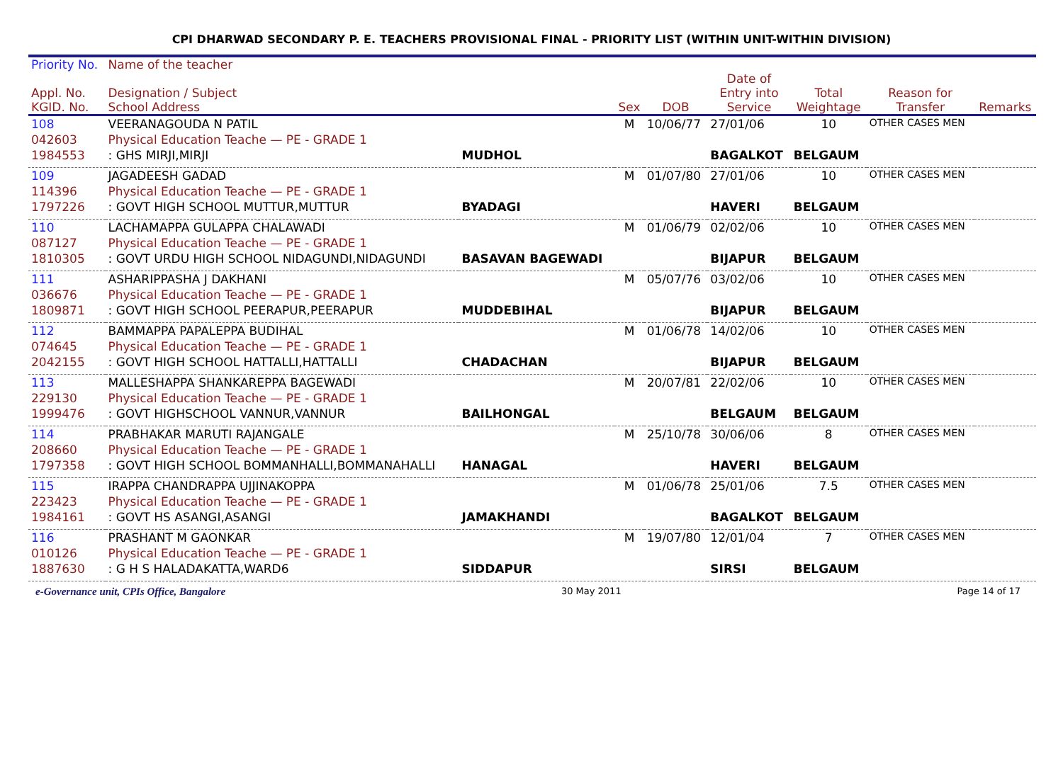CPI DHARWAD SECONDARY P. E. TEACHERS PROVISIONAL FINAL - PRIORITY LIST (WITHIN UNIT-WITHIN DIVISION)
| Priority No. | Name of the teacher | | | | | | | |
| --- | --- | --- | --- | --- | --- | --- | --- | --- |
| Appl. No. KGID. No. | Designation / Subject School Address | | Sex | DOB | Date of Entry into Service | Total Weightage | Reason for Transfer | Remarks |
| 108 | VEERANAGOUDA N PATIL | | M | 10/06/77 | 27/01/06 | 10 | OTHER CASES MEN | |
| 042603 | Physical Education Teache — PE - GRADE 1 | | | | | | | |
| 1984553 | : GHS MIRJI,MIRJI | MUDHOL | | | BAGALKOT | BELGAUM | | |
| 109 | JAGADEESH GADAD | | M | 01/07/80 | 27/01/06 | 10 | OTHER CASES MEN | |
| 114396 | Physical Education Teache — PE - GRADE 1 | | | | | | | |
| 1797226 | : GOVT HIGH SCHOOL MUTTUR,MUTTUR | BYADAGI | | | HAVERI | BELGAUM | | |
| 110 | LACHAMAPPA GULAPPA CHALAWADI | | M | 01/06/79 | 02/02/06 | 10 | OTHER CASES MEN | |
| 087127 | Physical Education Teache — PE - GRADE 1 | | | | | | | |
| 1810305 | : GOVT URDU HIGH SCHOOL NIDAGUNDI,NIDAGUNDI | BASAVAN BAGEWADI | | | BIJAPUR | BELGAUM | | |
| 111 | ASHARIPPASHA J DAKHANI | | M | 05/07/76 | 03/02/06 | 10 | OTHER CASES MEN | |
| 036676 | Physical Education Teache — PE - GRADE 1 | | | | | | | |
| 1809871 | : GOVT HIGH SCHOOL PEERAPUR,PEERAPUR | MUDDEBIHAL | | | BIJAPUR | BELGAUM | | |
| 112 | BAMMAPPA PAPALEPPA BUDIHAL | | M | 01/06/78 | 14/02/06 | 10 | OTHER CASES MEN | |
| 074645 | Physical Education Teache — PE - GRADE 1 | | | | | | | |
| 2042155 | : GOVT HIGH SCHOOL HATTALLI,HATTALLI | CHADACHAN | | | BIJAPUR | BELGAUM | | |
| 113 | MALLESHAPPA SHANKAREPPA BAGEWADI | | M | 20/07/81 | 22/02/06 | 10 | OTHER CASES MEN | |
| 229130 | Physical Education Teache — PE - GRADE 1 | | | | | | | |
| 1999476 | : GOVT HIGHSCHOOL VANNUR,VANNUR | BAILHONGAL | | | BELGAUM | BELGAUM | | |
| 114 | PRABHAKAR MARUTI RAJANGALE | | M | 25/10/78 | 30/06/06 | 8 | OTHER CASES MEN | |
| 208660 | Physical Education Teache — PE - GRADE 1 | | | | | | | |
| 1797358 | : GOVT HIGH SCHOOL BOMMANHALLI,BOMMANAHALLI | HANAGAL | | | HAVERI | BELGAUM | | |
| 115 | IRAPPA CHANDRAPPA UJJINAKOPPA | | M | 01/06/78 | 25/01/06 | 7.5 | OTHER CASES MEN | |
| 223423 | Physical Education Teache — PE - GRADE 1 | | | | | | | |
| 1984161 | : GOVT HS ASANGI,ASANGI | JAMAKHANDI | | | BAGALKOT | BELGAUM | | |
| 116 | PRASHANT M GAONKAR | | M | 19/07/80 | 12/01/04 | 7 | OTHER CASES MEN | |
| 010126 | Physical Education Teache — PE - GRADE 1 | | | | | | | |
| 1887630 | : G H S HALADAKATTA,WARD6 | SIDDAPUR | | | SIRSI | BELGAUM | | |
e-Governance unit, CPIs Office, Bangalore 30 May 2011 Page 14 of 17